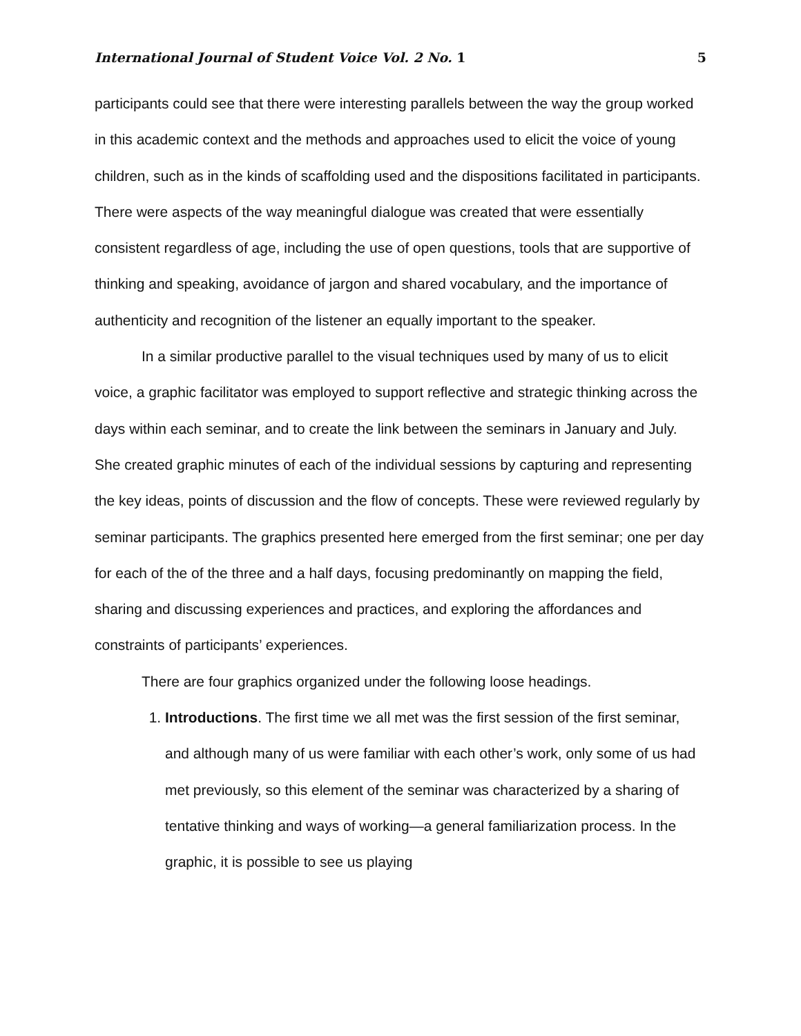International Journal of Student Voice Vol. 2 No. 1 5
participants could see that there were interesting parallels between the way the group worked in this academic context and the methods and approaches used to elicit the voice of young children, such as in the kinds of scaffolding used and the dispositions facilitated in participants. There were aspects of the way meaningful dialogue was created that were essentially consistent regardless of age, including the use of open questions, tools that are supportive of thinking and speaking, avoidance of jargon and shared vocabulary, and the importance of authenticity and recognition of the listener an equally important to the speaker.
In a similar productive parallel to the visual techniques used by many of us to elicit voice, a graphic facilitator was employed to support reflective and strategic thinking across the days within each seminar, and to create the link between the seminars in January and July. She created graphic minutes of each of the individual sessions by capturing and representing the key ideas, points of discussion and the flow of concepts. These were reviewed regularly by seminar participants. The graphics presented here emerged from the first seminar; one per day for each of the of the three and a half days, focusing predominantly on mapping the field, sharing and discussing experiences and practices, and exploring the affordances and constraints of participants’ experiences.
There are four graphics organized under the following loose headings.
1. Introductions. The first time we all met was the first session of the first seminar, and although many of us were familiar with each other’s work, only some of us had met previously, so this element of the seminar was characterized by a sharing of tentative thinking and ways of working—a general familiarization process. In the graphic, it is possible to see us playing